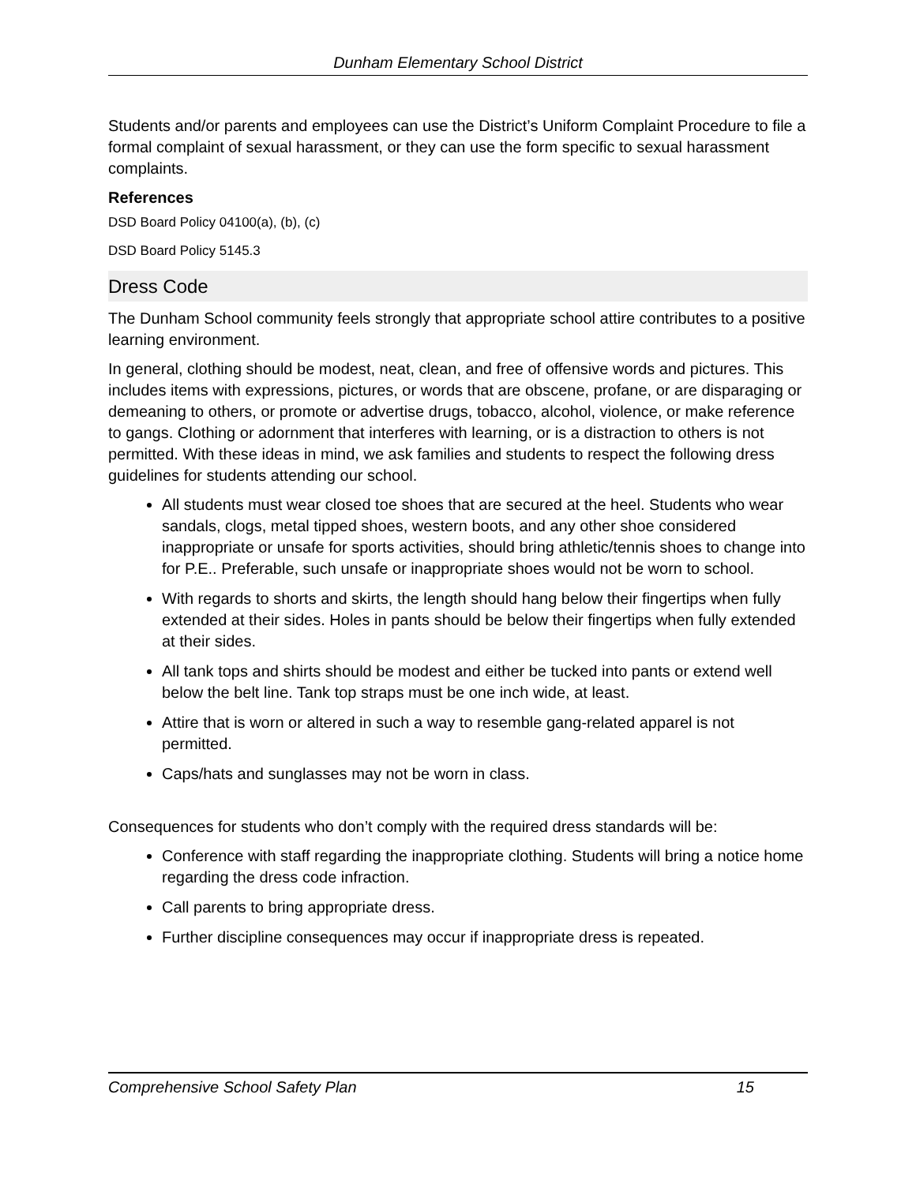Dunham Elementary School District
Students and/or parents and employees can use the District’s Uniform Complaint Procedure to file a formal complaint of sexual harassment, or they can use the form specific to sexual harassment complaints.
References
DSD Board Policy 04100(a), (b), (c)
DSD Board Policy 5145.3
Dress Code
The Dunham School community feels strongly that appropriate school attire contributes to a positive learning environment.
In general, clothing should be modest, neat, clean, and free of offensive words and pictures. This includes items with expressions, pictures, or words that are obscene, profane, or are disparaging or demeaning to others, or promote or advertise drugs, tobacco, alcohol, violence, or make reference to gangs. Clothing or adornment that interferes with learning, or is a distraction to others is not permitted. With these ideas in mind, we ask families and students to respect the following dress guidelines for students attending our school.
All students must wear closed toe shoes that are secured at the heel. Students who wear sandals, clogs, metal tipped shoes, western boots, and any other shoe considered inappropriate or unsafe for sports activities, should bring athletic/tennis shoes to change into for P.E.. Preferable, such unsafe or inappropriate shoes would not be worn to school.
With regards to shorts and skirts, the length should hang below their fingertips when fully extended at their sides. Holes in pants should be below their fingertips when fully extended at their sides.
All tank tops and shirts should be modest and either be tucked into pants or extend well below the belt line. Tank top straps must be one inch wide, at least.
Attire that is worn or altered in such a way to resemble gang-related apparel is not permitted.
Caps/hats and sunglasses may not be worn in class.
Consequences for students who don’t comply with the required dress standards will be:
Conference with staff regarding the inappropriate clothing. Students will bring a notice home regarding the dress code infraction.
Call parents to bring appropriate dress.
Further discipline consequences may occur if inappropriate dress is repeated.
Comprehensive School Safety Plan 15